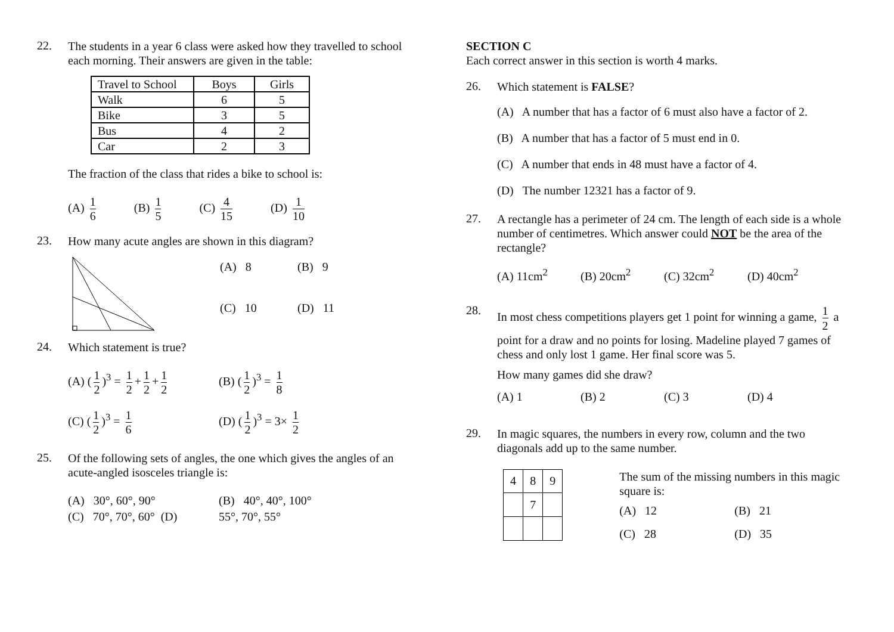22.
The students in a year 6 class were asked how they travelled to school each morning. Their answers are given in the table:
| Travel to School | Boys | Girls |
| Walk | 6 | 5 |
| Bike | 3 | 5 |
| Bus | 4 | 2 |
| Car | 2 | 3 |
The fraction of the class that rides a bike to school is:
(A) 1 6 (B) 1 5 (C) 4 15 (D) 1 10
23.
How many acute angles are shown in this diagram?
(A) 8 (B) 9 (C) 10 (D) 11
24.
Which statement is true?
(A) (1 2)<sup>3</sup> = 1 2 + 1 2 + 1 2 (B) (1 2)<sup>3</sup> = 1 8 (C) (1 2)<sup>3</sup> = 1 6 (D) (1 2)<sup>3</sup> = 3× 1 2
25.
Of the following sets of angles, the one which gives the angles of an acute-angled isosceles triangle is:
(A) 30°, 60°, 90° (B) 40°, 40°, 100° (C) 70°, 70°, 60° (D) 55°, 70°, 55°
SECTION C
Each correct answer in this section is worth 4 marks.
26.
Which statement is FALSE?
(A) A number that has a factor of 6 must also have a factor of 2.
(B) A number that has a factor of 5 must end in 0.
(C) A number that ends in 48 must have a factor of 4.
(D) The number 12321 has a factor of 9.
27.
A rectangle has a perimeter of 24 cm. The length of each side is a whole number of centimetres. Which answer could NOT be the area of the rectangle?
(A) 11cm<sup>2</sup> (B) 20cm<sup>2</sup> (C) 32cm<sup>2</sup> (D) 40cm<sup>2</sup>
28.
In most chess competitions players get 1 point for winning a game, 1 2 a point for a draw and no points for losing. Madeline played 7 games of chess and only lost 1 game. Her final score was 5.
How many games did she draw?
(A) 1 (B) 2 (C) 3 (D) 4
29.
In magic squares, the numbers in every row, column and the two diagonals add up to the same number.
| 4 | 8 | 9 |
| | 7 | |
The sum of the missing numbers in this magic square is:
(A) 12 (B) 21 (C) 28 (D) 35